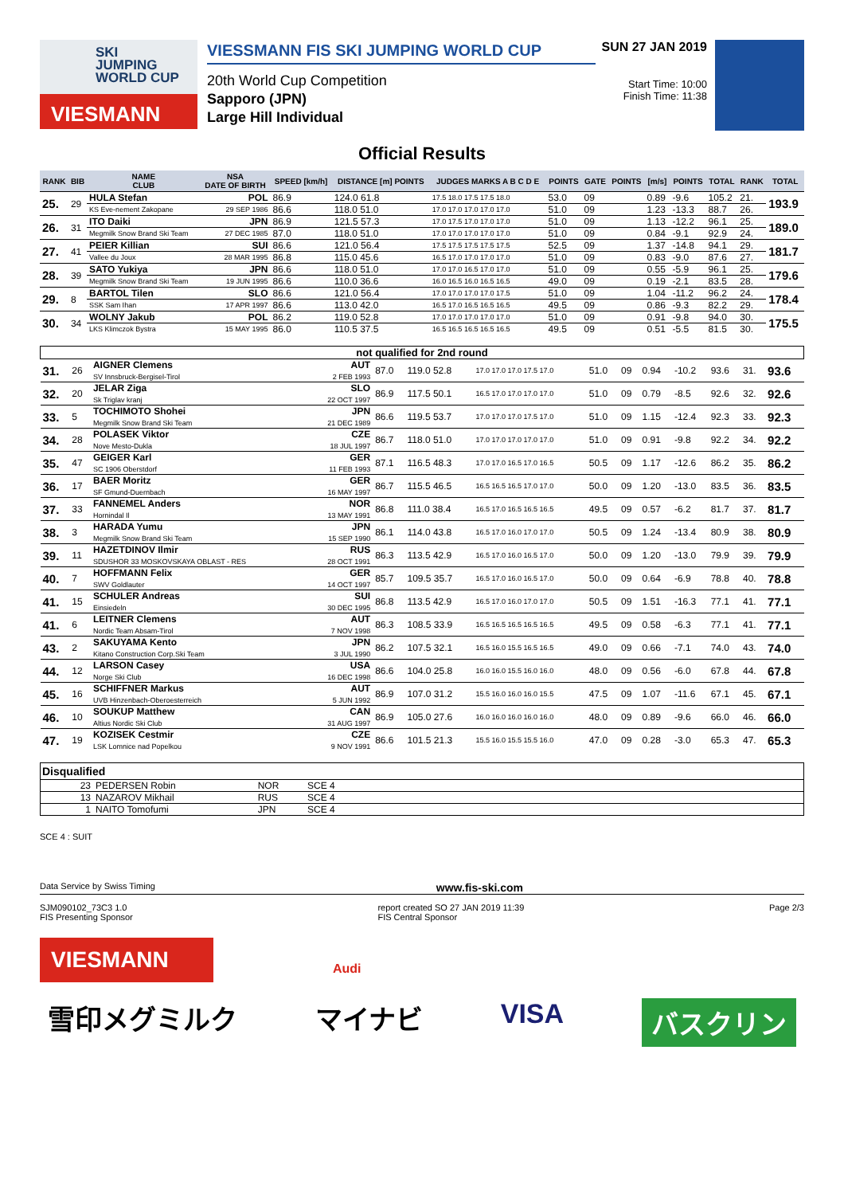SKI
JUMPING
WORLD CUP
VIESMANN
VIESSMANN FIS SKI JUMPING WORLD CUP
20th World Cup Competition
Sapporo (JPN)
Large Hill Individual
SUN 27 JAN 2019
Start Time: 10:00
Finish Time: 11:38
Official Results
| RANK | BIB | NAME CLUB | NSA DATE OF BIRTH | SPEED [km/h] | DISTANCE [m] POINTS | JUDGES MARKS A B C D E | POINTS | GATE | POINTS | [m/s] | POINTS | TOTAL | RANK | TOTAL |
| --- | --- | --- | --- | --- | --- | --- | --- | --- | --- | --- | --- | --- | --- | --- |
| 25. | 29 | HULA Stefan | POL | 86.9 | 124.0 61.8 | 17.5 18.0 17.5 17.5 18.0 | 53.0 | 09 | | 0.89 | -9.6 | 105.2 | 21. | 193.9 |
| | | KS Eve-nement Zakopane | 29 SEP 1986 | 86.6 | 118.0 51.0 | 17.0 17.0 17.0 17.0 17.0 | 51.0 | 09 | | 1.23 | -13.3 | 88.7 | 26. | |
| 26. | 31 | ITO Daiki | JPN | 86.9 | 121.5 57.3 | 17.0 17.5 17.0 17.0 17.0 | 51.0 | 09 | | 1.13 | -12.2 | 96.1 | 25. | 189.0 |
| | | Megmilk Snow Brand Ski Team | 27 DEC 1985 | 87.0 | 118.0 51.0 | 17.0 17.0 17.0 17.0 17.0 | 51.0 | 09 | | 0.84 | -9.1 | 92.9 | 24. | |
| 27. | 41 | PEIER Killian | SUI | 86.6 | 121.0 56.4 | 17.5 17.5 17.5 17.5 17.5 | 52.5 | 09 | | 1.37 | -14.8 | 94.1 | 29. | 181.7 |
| | | Vallee du Joux | 28 MAR 1995 | 86.8 | 115.0 45.6 | 16.5 17.0 17.0 17.0 17.0 | 51.0 | 09 | | 0.83 | -9.0 | 87.6 | 27. | |
| 28. | 39 | SATO Yukiya | JPN | 86.6 | 118.0 51.0 | 17.0 17.0 16.5 17.0 17.0 | 51.0 | 09 | | 0.55 | -5.9 | 96.1 | 25. | 179.6 |
| | | Megmilk Snow Brand Ski Team | 19 JUN 1995 | 86.6 | 110.0 36.6 | 16.0 16.5 16.0 16.5 16.5 | 49.0 | 09 | | 0.19 | -2.1 | 83.5 | 28. | |
| 29. | 8 | BARTOL Tilen | SLO | 86.6 | 121.0 56.4 | 17.0 17.0 17.0 17.0 17.5 | 51.0 | 09 | | 1.04 | -11.2 | 96.2 | 24. | 178.4 |
| | | SSK Sam Ihan | 17 APR 1997 | 86.6 | 113.0 42.0 | 16.5 17.0 16.5 16.5 16.5 | 49.5 | 09 | | 0.86 | -9.3 | 82.2 | 29. | |
| 30. | 34 | WOLNY Jakub | POL | 86.2 | 119.0 52.8 | 17.0 17.0 17.0 17.0 17.0 | 51.0 | 09 | | 0.91 | -9.8 | 94.0 | 30. | 175.5 |
| | | LKS Klimczok Bystra | 15 MAY 1995 | 86.0 | 110.5 37.5 | 16.5 16.5 16.5 16.5 16.5 | 49.5 | 09 | | 0.51 | -5.5 | 81.5 | 30. | |
| not qualified for 2nd round | | | | | | | | | | | | | |
| 31. | 26 | AIGNER Clemens SV Innsbruck-Bergisel-Tirol | AUT 2 FEB 1993 | 87.0 | 119.0 52.8 | 17.0 17.0 17.0 17.5 17.0 | 51.0 | 09 | 0.94 | -10.2 | 93.6 | 31. | 93.6 |
| 32. | 20 | JELAR Ziga Sk Triglav kranj | SLO 22 OCT 1997 | 86.9 | 117.5 50.1 | 16.5 17.0 17.0 17.0 17.0 | 51.0 | 09 | 0.79 | -8.5 | 92.6 | 32. | 92.6 |
| 33. | 5 | TOCHIMOTO Shohei Megmilk Snow Brand Ski Team | JPN 21 DEC 1989 | 86.6 | 119.5 53.7 | 17.0 17.0 17.0 17.5 17.0 | 51.0 | 09 | 1.15 | -12.4 | 92.3 | 33. | 92.3 |
| 34. | 28 | POLASEK Viktor Nove Mesto-Dukla | CZE 18 JUL 1997 | 86.7 | 118.0 51.0 | 17.0 17.0 17.0 17.0 17.0 | 51.0 | 09 | 0.91 | -9.8 | 92.2 | 34. | 92.2 |
| 35. | 47 | GEIGER Karl SC 1906 Oberstdorf | GER 11 FEB 1993 | 87.1 | 116.5 48.3 | 17.0 17.0 16.5 17.0 16.5 | 50.5 | 09 | 1.17 | -12.6 | 86.2 | 35. | 86.2 |
| 36. | 17 | BAER Moritz SF Gmund-Duernbach | GER 16 MAY 1997 | 86.7 | 115.5 46.5 | 16.5 16.5 16.5 17.0 17.0 | 50.0 | 09 | 1.20 | -13.0 | 83.5 | 36. | 83.5 |
| 37. | 33 | FANNEMEL Anders Hornindal Il | NOR 13 MAY 1991 | 86.8 | 111.0 38.4 | 16.5 17.0 16.5 16.5 16.5 | 49.5 | 09 | 0.57 | -6.2 | 81.7 | 37. | 81.7 |
| 38. | 3 | HARADA Yumu Megmilk Snow Brand Ski Team | JPN 15 SEP 1990 | 86.1 | 114.0 43.8 | 16.5 17.0 16.0 17.0 17.0 | 50.5 | 09 | 1.24 | -13.4 | 80.9 | 38. | 80.9 |
| 39. | 11 | HAZETDINOV Ilmir SDUSHOR 33 MOSKOVSKAYA OBLAST - RES | RUS 28 OCT 1991 | 86.3 | 113.5 42.9 | 16.5 17.0 16.0 16.5 17.0 | 50.0 | 09 | 1.20 | -13.0 | 79.9 | 39. | 79.9 |
| 40. | 7 | HOFFMANN Felix SWV Goldlauter | GER 14 OCT 1997 | 85.7 | 109.5 35.7 | 16.5 17.0 16.0 16.5 17.0 | 50.0 | 09 | 0.64 | -6.9 | 78.8 | 40. | 78.8 |
| 41. | 15 | SCHULER Andreas Einsiedeln | SUI 30 DEC 1995 | 86.8 | 113.5 42.9 | 16.5 17.0 16.0 17.0 17.0 | 50.5 | 09 | 1.51 | -16.3 | 77.1 | 41. | 77.1 |
| 41. | 6 | LEITNER Clemens Nordic Team Absam-Tirol | AUT 7 NOV 1998 | 86.3 | 108.5 33.9 | 16.5 16.5 16.5 16.5 16.5 | 49.5 | 09 | 0.58 | -6.3 | 77.1 | 41. | 77.1 |
| 43. | 2 | SAKUYAMA Kento Kitano Construction Corp.Ski Team | JPN 3 JUL 1990 | 86.2 | 107.5 32.1 | 16.5 16.0 15.5 16.5 16.5 | 49.0 | 09 | 0.66 | -7.1 | 74.0 | 43. | 74.0 |
| 44. | 12 | LARSON Casey Norge Ski Club | USA 16 DEC 1998 | 86.6 | 104.0 25.8 | 16.0 16.0 15.5 16.0 16.0 | 48.0 | 09 | 0.56 | -6.0 | 67.8 | 44. | 67.8 |
| 45. | 16 | SCHIFFNER Markus UVB Hinzenbach-Oberoesterreich | AUT 5 JUN 1992 | 86.9 | 107.0 31.2 | 15.5 16.0 16.0 16.0 15.5 | 47.5 | 09 | 1.07 | -11.6 | 67.1 | 45. | 67.1 |
| 46. | 10 | SOUKUP Matthew Altius Nordic Ski Club | CAN 31 AUG 1997 | 86.9 | 105.0 27.6 | 16.0 16.0 16.0 16.0 16.0 | 48.0 | 09 | 0.89 | -9.6 | 66.0 | 46. | 66.0 |
| 47. | 19 | KOZISEK Cestmir LSK Lomnice nad Popelkou | CZE 9 NOV 1991 | 86.6 | 101.5 21.3 | 15.5 16.0 15.5 15.5 16.0 | 47.0 | 09 | 0.28 | -3.0 | 65.3 | 47. | 65.3 |
| Disqualified | | | |
| --- | --- | --- | --- |
| 23 | PEDERSEN Robin | NOR | SCE 4 |
| 13 | NAZAROV Mikhail | RUS | SCE 4 |
| 1 | NAITO Tomofumi | JPN | SCE 4 |
SCE 4 : SUIT
Data Service by Swiss Timing www.fis-ski.com
SJM090102_73C3 1.0
FIS Presenting Sponsor report created SO 27 JAN 2019 11:39
FIS Central Sponsor Page 2/3
VIESMANN
Audi
雪印メグミルク マイナビ VISA バスクリン